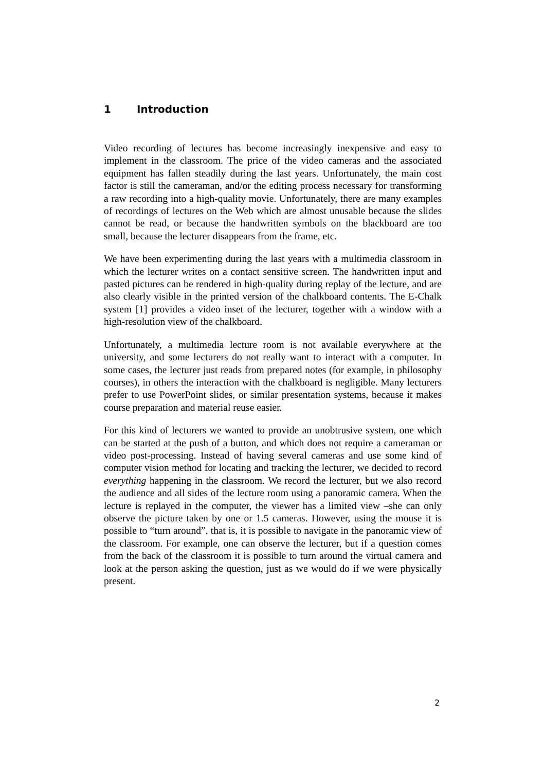1 Introduction
Video recording of lectures has become increasingly inexpensive and easy to implement in the classroom. The price of the video cameras and the associated equipment has fallen steadily during the last years. Unfortunately, the main cost factor is still the cameraman, and/or the editing process necessary for transforming a raw recording into a high-quality movie. Unfortunately, there are many examples of recordings of lectures on the Web which are almost unusable because the slides cannot be read, or because the handwritten symbols on the blackboard are too small, because the lecturer disappears from the frame, etc.
We have been experimenting during the last years with a multimedia classroom in which the lecturer writes on a contact sensitive screen. The handwritten input and pasted pictures can be rendered in high-quality during replay of the lecture, and are also clearly visible in the printed version of the chalkboard contents. The E-Chalk system [1] provides a video inset of the lecturer, together with a window with a high-resolution view of the chalkboard.
Unfortunately, a multimedia lecture room is not available everywhere at the university, and some lecturers do not really want to interact with a computer. In some cases, the lecturer just reads from prepared notes (for example, in philosophy courses), in others the interaction with the chalkboard is negligible. Many lecturers prefer to use PowerPoint slides, or similar presentation systems, because it makes course preparation and material reuse easier.
For this kind of lecturers we wanted to provide an unobtrusive system, one which can be started at the push of a button, and which does not require a cameraman or video post-processing. Instead of having several cameras and use some kind of computer vision method for locating and tracking the lecturer, we decided to record everything happening in the classroom. We record the lecturer, but we also record the audience and all sides of the lecture room using a panoramic camera. When the lecture is replayed in the computer, the viewer has a limited view –she can only observe the picture taken by one or 1.5 cameras. However, using the mouse it is possible to “turn around”, that is, it is possible to navigate in the panoramic view of the classroom. For example, one can observe the lecturer, but if a question comes from the back of the classroom it is possible to turn around the virtual camera and look at the person asking the question, just as we would do if we were physically present.
2